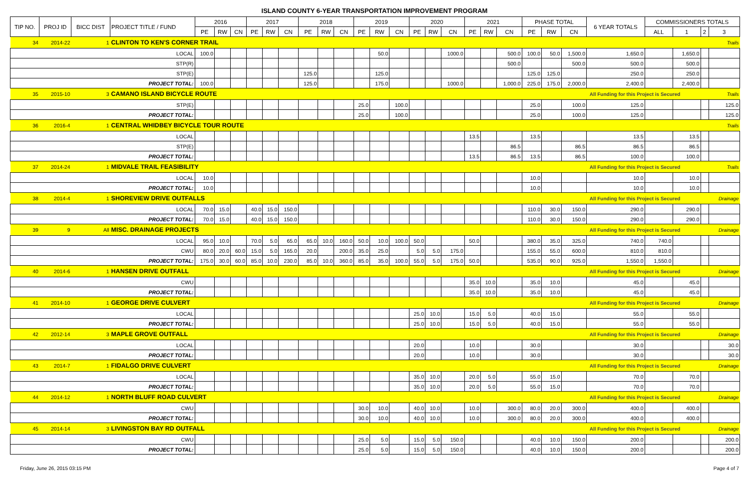ISLAND COUNTY 6-YEAR TRANSPORTATION IMPROVEMENT PROGRAM
| TIP NO. | PROJ ID | BICC DIST | PROJECT TITLE / FUND | 2016 | | | 2017 | | | 2018 | | | 2019 | | | 2020 | | | 2021 | | | PHASE TOTAL | | | 6 YEAR TOTALS | COMMISSIONERS TOTALS | | | |
| --- | --- | --- | --- | --- | --- | --- | --- | --- | --- | --- | --- | --- | --- | --- | --- | --- | --- | --- | --- | --- | --- | --- | --- | --- | --- | --- | --- | --- | --- |
| | | | | PE | RW | CN | PE | RW | CN | PE | RW | CN | PE | RW | CN | PE | RW | CN | PE | RW | CN | PE | RW | CN | | ALL | 1 | 2 | 3 |
| 34 | 2014-22 | 1 | CLINTON TO KEN'S CORNER TRAIL | | | | | | | | | | | | | | | | | | | | | | | | | Trails | |
| LOCAL | | | | 100.0 | | | | | | | | | | 50.0 | | | | 1000.0 | | | 500.0 | 100.0 | 50.0 | 1,500.0 | 1,650.0 | | 1,650.0 | | |
| STP(R) | | | | | | | | | | | | | | | | | | | | | 500.0 | | | 500.0 | 500.0 | | 500.0 | | |
| STP(E) | | | | | | | | | | 125.0 | | | | 125.0 | | | | | | | | 125.0 | 125.0 | | 250.0 | | 250.0 | | |
| PROJECT TOTAL: | | | | 100.0 | | | | | | 125.0 | | | | 175.0 | | | | 1000.0 | | | 1,000.0 | 225.0 | 175.0 | 2,000.0 | 2,400.0 | | 2,400.0 | | |
| 35 | 2015-10 | 3 | CAMANO ISLAND BICYCLE ROUTE | | | | | | | | | | | | | | | | | | | | | All Funding for this Project is Secured | | | | | Trails |
| STP(E) | | | | | | | | | | | | | 25.0 | | 100.0 | | | | | | | 25.0 | | 100.0 | 125.0 | | | | 125.0 |
| PROJECT TOTAL: | | | | | | | | | | | | | 25.0 | | 100.0 | | | | | | | 25.0 | | 100.0 | 125.0 | | | | 125.0 |
| 36 | 2016-4 | 1 | CENTRAL WHIDBEY BICYCLE TOUR ROUTE | | | | | | | | | | | | | | | | | | | | | | | | | Trails | |
| LOCAL | | | | | | | | | | | | | | | | | | | 13.5 | | | 13.5 | | | 13.5 | | 13.5 | | |
| STP(E) | | | | | | | | | | | | | | | | | | | | | 86.5 | | | 86.5 | 86.5 | | 86.5 | | |
| PROJECT TOTAL: | | | | | | | | | | | | | | | | | | | 13.5 | | 86.5 | 13.5 | | 86.5 | 100.0 | | 100.0 | | |
| 37 | 2014-24 | 1 | MIDVALE TRAIL FEASIBILITY | | | | | | | | | | | | | | | | | | | | | All Funding for this Project is Secured | | | | | Trails |
| LOCAL | | | | 10.0 | | | | | | | | | | | | | | | | | | 10.0 | | | 10.0 | | 10.0 | | |
| PROJECT TOTAL: | | | | 10.0 | | | | | | | | | | | | | | | | | | 10.0 | | | 10.0 | | 10.0 | | |
| 38 | 2014-4 | 1 | SHOREVIEW DRIVE OUTFALLS | | | | | | | | | | | | | | | | | | | | | All Funding for this Project is Secured | | | | | Drainage |
| LOCAL | | | | 70.0 | 15.0 | | 40.0 | 15.0 | 150.0 | | | | | | | | | | | | | 110.0 | 30.0 | 150.0 | 290.0 | | 290.0 | | |
| PROJECT TOTAL: | | | | 70.0 | 15.0 | | 40.0 | 15.0 | 150.0 | | | | | | | | | | | | | 110.0 | 30.0 | 150.0 | 290.0 | | 290.0 | | |
| 39 | 9 | All | MISC. DRAINAGE PROJECTS | | | | | | | | | | | | | | | | | | | | | All Funding for this Project is Secured | | | | | Drainage |
| LOCAL | | | | 95.0 | 10.0 | | 70.0 | 5.0 | 65.0 | 65.0 | 10.0 | 160.0 | 50.0 | 10.0 | 100.0 | 50.0 | | | 50.0 | | | 380.0 | 35.0 | 325.0 | 740.0 | 740.0 | | | |
| CWU | | | | 80.0 | 20.0 | 60.0 | 15.0 | 5.0 | 165.0 | 20.0 | | 200.0 | 35.0 | 25.0 | | 5.0 | 5.0 | 175.0 | | | | 155.0 | 55.0 | 600.0 | 810.0 | 810.0 | | | |
| PROJECT TOTAL: | | | | 175.0 | 30.0 | 60.0 | 85.0 | 10.0 | 230.0 | 85.0 | 10.0 | 360.0 | 85.0 | 35.0 | 100.0 | 55.0 | 5.0 | 175.0 | 50.0 | | | 535.0 | 90.0 | 925.0 | 1,550.0 | 1,550.0 | | | |
| 40 | 2014-6 | 1 | HANSEN DRIVE OUTFALL | | | | | | | | | | | | | | | | | | | | | All Funding for this Project is Secured | | | | | Drainage |
| CWU | | | | | | | | | | | | | | | | | | | 35.0 | 10.0 | | 35.0 | 10.0 | | 45.0 | | 45.0 | | |
| PROJECT TOTAL: | | | | | | | | | | | | | | | | | | | 35.0 | 10.0 | | 35.0 | 10.0 | | 45.0 | | 45.0 | | |
| 41 | 2014-10 | 1 | GEORGE DRIVE CULVERT | | | | | | | | | | | | | | | | | | | | | All Funding for this Project is Secured | | | | | Drainage |
| LOCAL | | | | | | | | | | | | | | | | 25.0 | 10.0 | | 15.0 | 5.0 | | 40.0 | 15.0 | | 55.0 | | 55.0 | | |
| PROJECT TOTAL: | | | | | | | | | | | | | | | | 25.0 | 10.0 | | 15.0 | 5.0 | | 40.0 | 15.0 | | 55.0 | | 55.0 | | |
| 42 | 2012-14 | 3 | MAPLE GROVE OUTFALL | | | | | | | | | | | | | | | | | | | | | All Funding for this Project is Secured | | | | | Drainage |
| LOCAL | | | | | | | | | | | | | | | | 20.0 | | | 10.0 | | | 30.0 | | | 30.0 | | | | 30.0 |
| PROJECT TOTAL: | | | | | | | | | | | | | | | | 20.0 | | | 10.0 | | | 30.0 | | | 30.0 | | | | 30.0 |
| 43 | 2014-7 | 1 | FIDALGO DRIVE CULVERT | | | | | | | | | | | | | | | | | | | | | All Funding for this Project is Secured | | | | | Drainage |
| LOCAL | | | | | | | | | | | | | | | | 35.0 | 10.0 | | 20.0 | 5.0 | | 55.0 | 15.0 | | 70.0 | | 70.0 | | |
| PROJECT TOTAL: | | | | | | | | | | | | | | | | 35.0 | 10.0 | | 20.0 | 5.0 | | 55.0 | 15.0 | | 70.0 | | 70.0 | | |
| 44 | 2014-12 | 1 | NORTH BLUFF ROAD CULVERT | | | | | | | | | | | | | | | | | | | | | All Funding for this Project is Secured | | | | | Drainage |
| CWU | | | | | | | | | | | | | 30.0 | 10.0 | | 40.0 | 10.0 | | 10.0 | | 300.0 | 80.0 | 20.0 | 300.0 | 400.0 | | 400.0 | | |
| PROJECT TOTAL: | | | | | | | | | | | | | 30.0 | 10.0 | | 40.0 | 10.0 | | 10.0 | | 300.0 | 80.0 | 20.0 | 300.0 | 400.0 | | 400.0 | | |
| 45 | 2014-14 | 3 | LIVINGSTON BAY RD OUTFALL | | | | | | | | | | | | | | | | | | | | | All Funding for this Project is Secured | | | | | Drainage |
| CWU | | | | | | | | | | | | | 25.0 | 5.0 | | 15.0 | 5.0 | 150.0 | | | | 40.0 | 10.0 | 150.0 | 200.0 | | | | 200.0 |
| PROJECT TOTAL: | | | | | | | | | | | | | 25.0 | 5.0 | | 15.0 | 5.0 | 150.0 | | | | 40.0 | 10.0 | 150.0 | 200.0 | | | | 200.0 |
Friday, June 26, 2015 03:15 PM Page 4 of 7